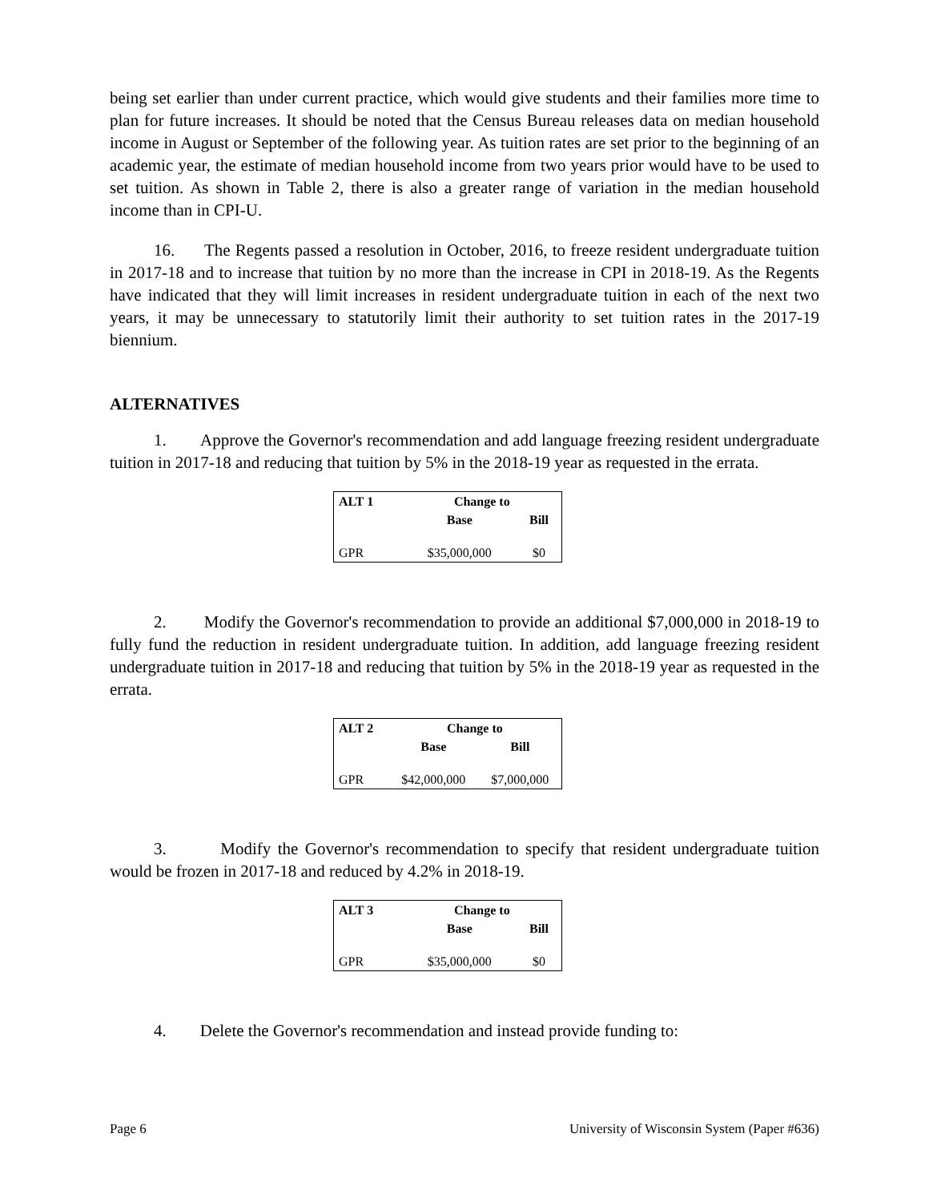being set earlier than under current practice, which would give students and their families more time to plan for future increases. It should be noted that the Census Bureau releases data on median household income in August or September of the following year. As tuition rates are set prior to the beginning of an academic year, the estimate of median household income from two years prior would have to be used to set tuition. As shown in Table 2, there is also a greater range of variation in the median household income than in CPI-U.
16. The Regents passed a resolution in October, 2016, to freeze resident undergraduate tuition in 2017-18 and to increase that tuition by no more than the increase in CPI in 2018-19. As the Regents have indicated that they will limit increases in resident undergraduate tuition in each of the next two years, it may be unnecessary to statutorily limit their authority to set tuition rates in the 2017-19 biennium.
ALTERNATIVES
1. Approve the Governor's recommendation and add language freezing resident undergraduate tuition in 2017-18 and reducing that tuition by 5% in the 2018-19 year as requested in the errata.
| ALT 1 | Change to | |
| --- | --- | --- |
| | Base | Bill |
| GPR | $35,000,000 | $0 |
2. Modify the Governor's recommendation to provide an additional $7,000,000 in 2018-19 to fully fund the reduction in resident undergraduate tuition. In addition, add language freezing resident undergraduate tuition in 2017-18 and reducing that tuition by 5% in the 2018-19 year as requested in the errata.
| ALT 2 | Change to | |
| --- | --- | --- |
| | Base | Bill |
| GPR | $42,000,000 | $7,000,000 |
3. Modify the Governor's recommendation to specify that resident undergraduate tuition would be frozen in 2017-18 and reduced by 4.2% in 2018-19.
| ALT 3 | Change to | |
| --- | --- | --- |
| | Base | Bill |
| GPR | $35,000,000 | $0 |
4. Delete the Governor's recommendation and instead provide funding to:
Page 6 University of Wisconsin System (Paper #636)